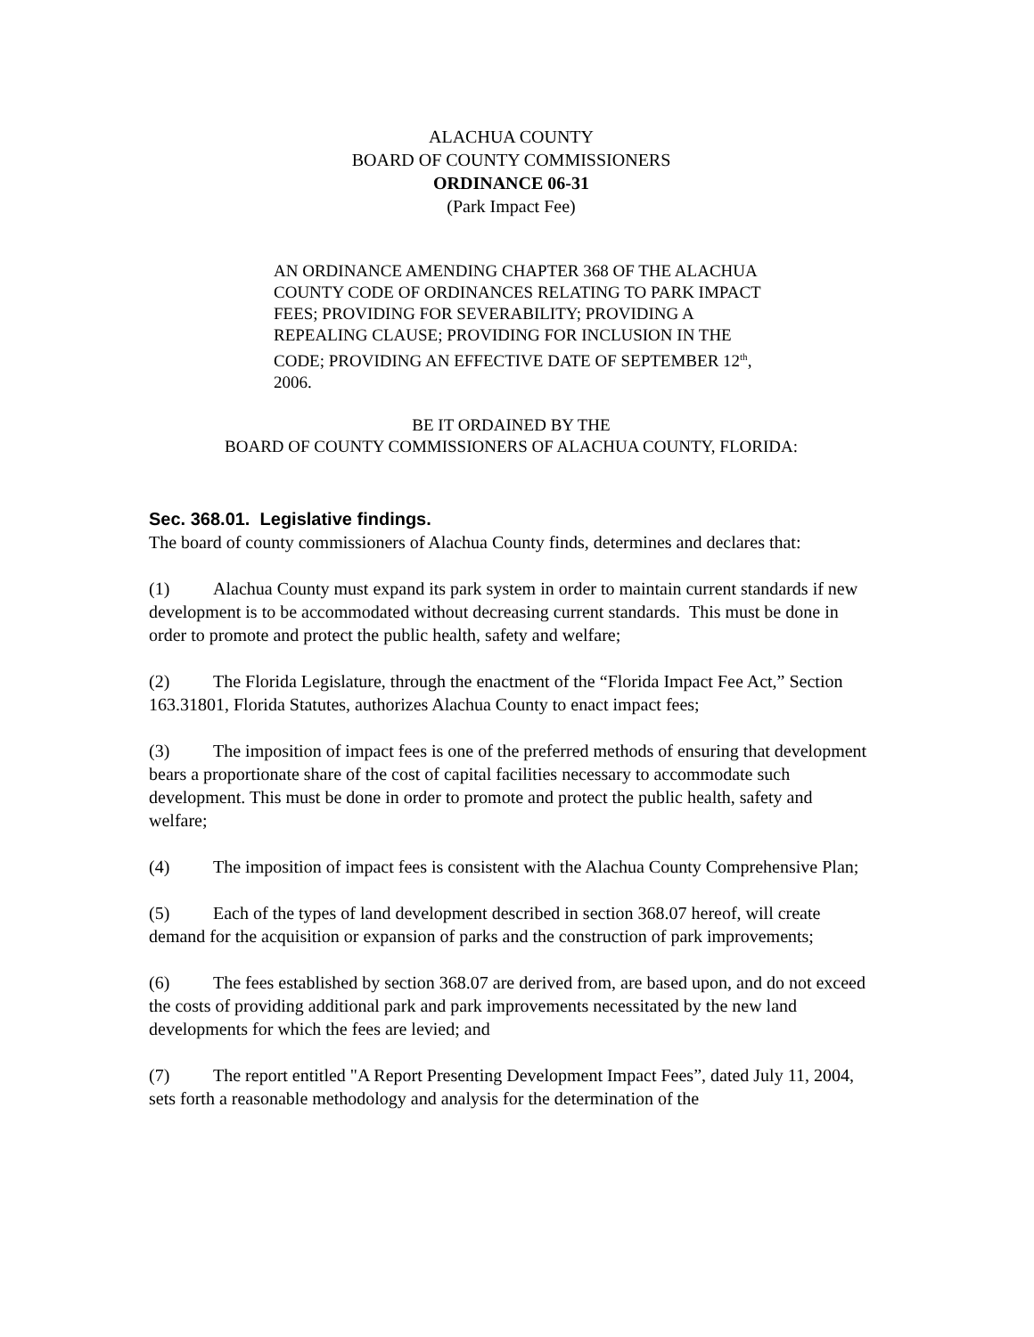ALACHUA COUNTY
BOARD OF COUNTY COMMISSIONERS
ORDINANCE 06-31
(Park Impact Fee)
AN ORDINANCE AMENDING CHAPTER 368 OF THE ALACHUA COUNTY CODE OF ORDINANCES RELATING TO PARK IMPACT FEES; PROVIDING FOR SEVERABILITY; PROVIDING A REPEALING CLAUSE; PROVIDING FOR INCLUSION IN THE CODE; PROVIDING AN EFFECTIVE DATE OF SEPTEMBER 12<sup>th</sup>, 2006.
BE IT ORDAINED BY THE
BOARD OF COUNTY COMMISSIONERS OF ALACHUA COUNTY, FLORIDA:
Sec. 368.01. Legislative findings.
The board of county commissioners of Alachua County finds, determines and declares that:
(1) Alachua County must expand its park system in order to maintain current standards if new development is to be accommodated without decreasing current standards. This must be done in order to promote and protect the public health, safety and welfare;
(2) The Florida Legislature, through the enactment of the “Florida Impact Fee Act,” Section 163.31801, Florida Statutes, authorizes Alachua County to enact impact fees;
(3) The imposition of impact fees is one of the preferred methods of ensuring that development bears a proportionate share of the cost of capital facilities necessary to accommodate such development. This must be done in order to promote and protect the public health, safety and welfare;
(4) The imposition of impact fees is consistent with the Alachua County Comprehensive Plan;
(5) Each of the types of land development described in section 368.07 hereof, will create demand for the acquisition or expansion of parks and the construction of park improvements;
(6) The fees established by section 368.07 are derived from, are based upon, and do not exceed the costs of providing additional park and park improvements necessitated by the new land developments for which the fees are levied; and
(7) The report entitled "A Report Presenting Development Impact Fees”, dated July 11, 2004, sets forth a reasonable methodology and analysis for the determination of the